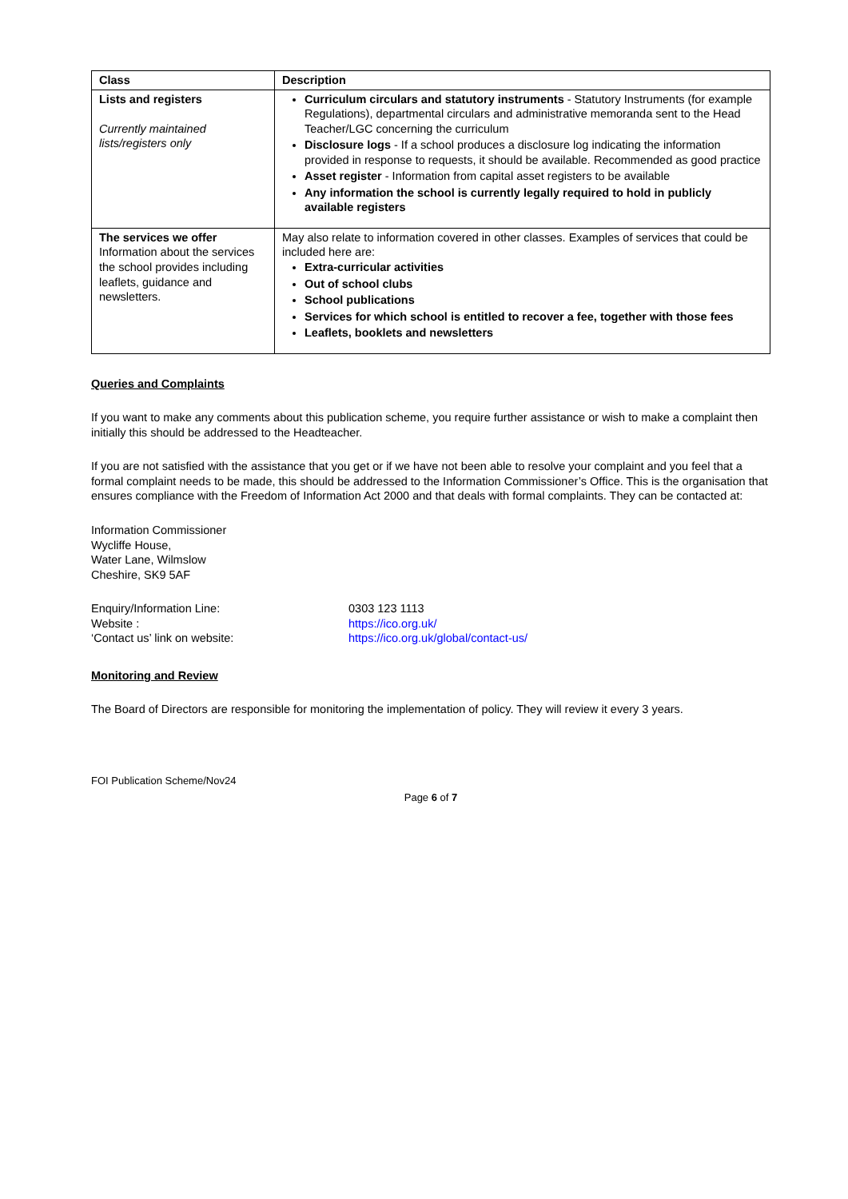| Class | Description |
| --- | --- |
| Lists and registers Currently maintained lists/registers only | Curriculum circulars and statutory instruments - Statutory Instruments (for example Regulations), departmental circulars and administrative memoranda sent to the Head Teacher/LGC concerning the curriculum Disclosure logs - If a school produces a disclosure log indicating the information provided in response to requests, it should be available. Recommended as good practice Asset register - Information from capital asset registers to be available Any information the school is currently legally required to hold in publicly available registers |
| The services we offer Information about the services the school provides including leaflets, guidance and newsletters. | May also relate to information covered in other classes. Examples of services that could be included here are: Extra-curricular activities Out of school clubs School publications Services for which school is entitled to recover a fee, together with those fees Leaflets, booklets and newsletters |
Queries and Complaints
If you want to make any comments about this publication scheme, you require further assistance or wish to make a complaint then initially this should be addressed to the Headteacher.
If you are not satisfied with the assistance that you get or if we have not been able to resolve your complaint and you feel that a formal complaint needs to be made, this should be addressed to the Information Commissioner’s Office. This is the organisation that ensures compliance with the Freedom of Information Act 2000 and that deals with formal complaints. They can be contacted at:
Information Commissioner
Wycliffe House,
Water Lane, Wilmslow
Cheshire, SK9 5AF
Enquiry/Information Line: 0303 123 1113
Website : https://ico.org.uk/
‘Contact us’ link on website: https://ico.org.uk/global/contact-us/
Monitoring and Review
The Board of Directors are responsible for monitoring the implementation of policy. They will review it every 3 years.
FOI Publication Scheme/Nov24
Page 6 of 7